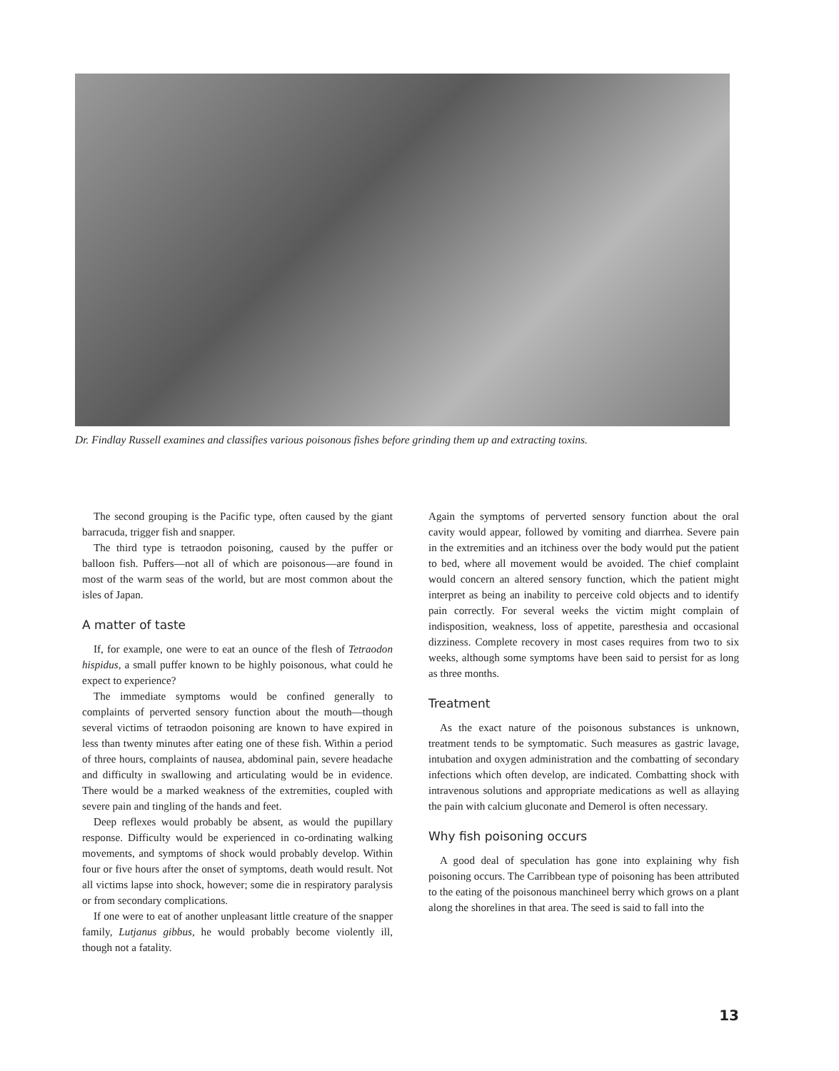Dr. Findlay Russell examines and classifies various poisonous fishes before grinding them up and extracting toxins.
The second grouping is the Pacific type, often caused by the giant barracuda, trigger fish and snapper.
The third type is tetraodon poisoning, caused by the puffer or balloon fish. Puffers—not all of which are poisonous—are found in most of the warm seas of the world, but are most common about the isles of Japan.
A matter of taste
If, for example, one were to eat an ounce of the flesh of Tetraodon hispidus, a small puffer known to be highly poisonous, what could he expect to experience?
The immediate symptoms would be confined generally to complaints of perverted sensory function about the mouth—though several victims of tetraodon poisoning are known to have expired in less than twenty minutes after eating one of these fish. Within a period of three hours, complaints of nausea, abdominal pain, severe headache and difficulty in swallowing and articulating would be in evidence. There would be a marked weakness of the extremities, coupled with severe pain and tingling of the hands and feet.
Deep reflexes would probably be absent, as would the pupillary response. Difficulty would be experienced in co-ordinating walking movements, and symptoms of shock would probably develop. Within four or five hours after the onset of symptoms, death would result. Not all victims lapse into shock, however; some die in respiratory paralysis or from secondary complications.
If one were to eat of another unpleasant little creature of the snapper family, Lutjanus gibbus, he would probably become violently ill, though not a fatality.
Again the symptoms of perverted sensory function about the oral cavity would appear, followed by vomiting and diarrhea. Severe pain in the extremities and an itchiness over the body would put the patient to bed, where all movement would be avoided. The chief complaint would concern an altered sensory function, which the patient might interpret as being an inability to perceive cold objects and to identify pain correctly. For several weeks the victim might complain of indisposition, weakness, loss of appetite, paresthesia and occasional dizziness. Complete recovery in most cases requires from two to six weeks, although some symptoms have been said to persist for as long as three months.
Treatment
As the exact nature of the poisonous substances is unknown, treatment tends to be symptomatic. Such measures as gastric lavage, intubation and oxygen administration and the combatting of secondary infections which often develop, are indicated. Combatting shock with intravenous solutions and appropriate medications as well as allaying the pain with calcium gluconate and Demerol is often necessary.
Why fish poisoning occurs
A good deal of speculation has gone into explaining why fish poisoning occurs. The Carribbean type of poisoning has been attributed to the eating of the poisonous manchineel berry which grows on a plant along the shorelines in that area. The seed is said to fall into the
13